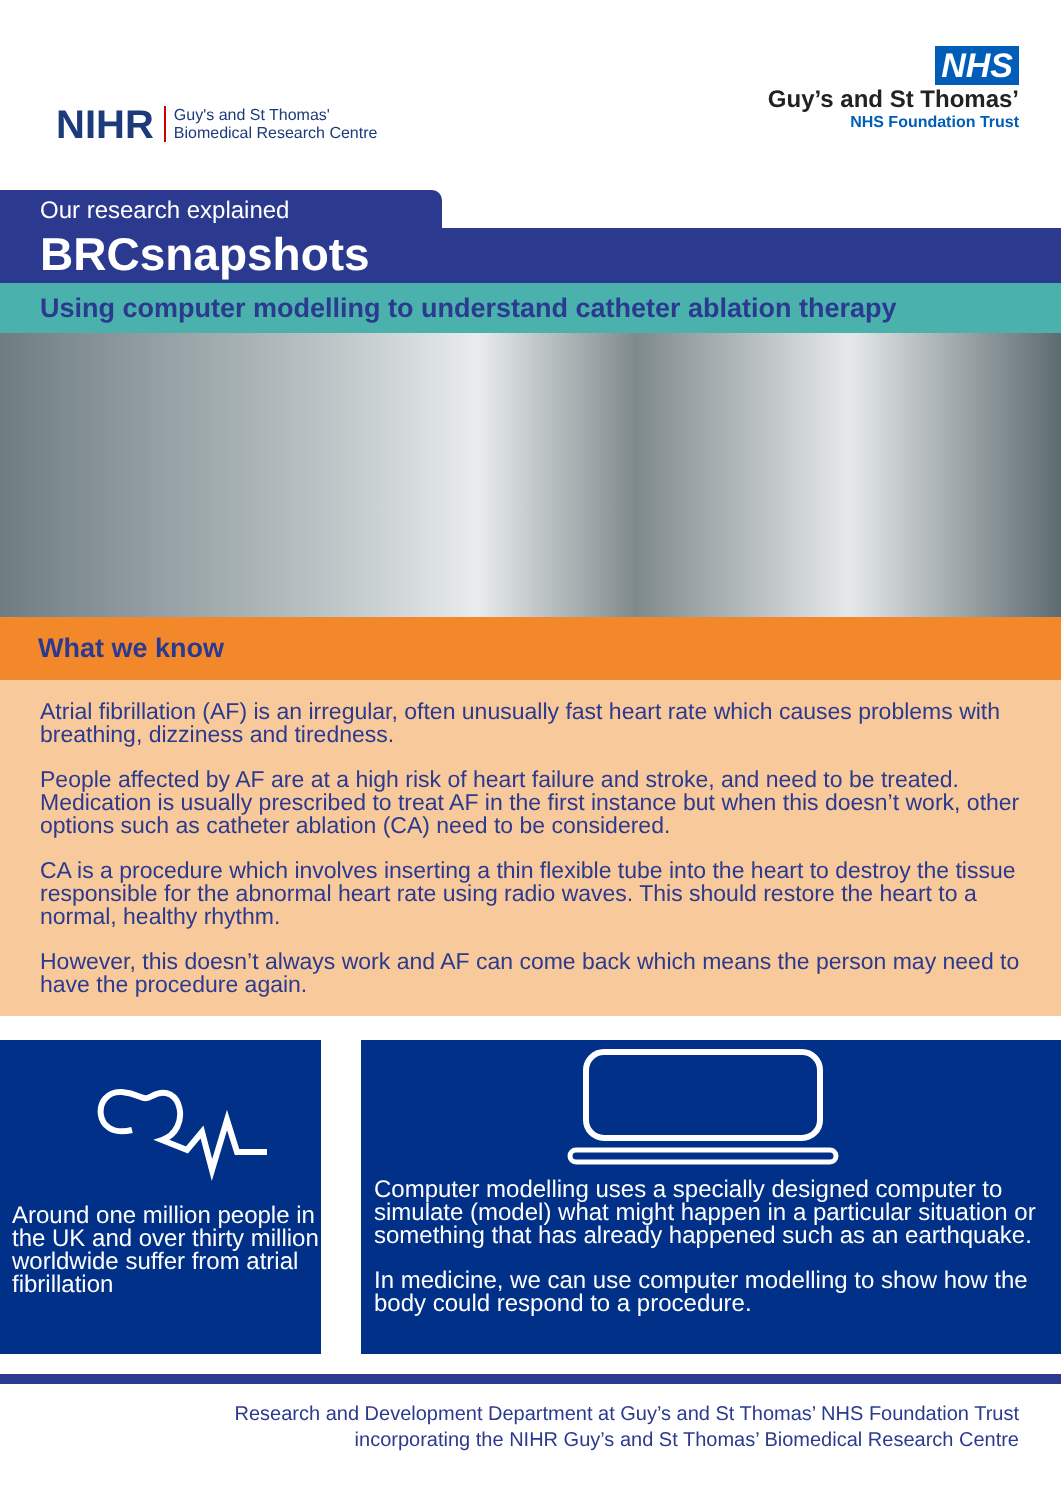NIHR Guy's and St Thomas'
Biomedical Research Centre
NHS
Guy’s and St Thomas’
NHS Foundation Trust
Our research explained
BRCsnapshots
Using computer modelling to understand catheter ablation therapy
What we know
Atrial fibrillation (AF) is an irregular, often unusually fast heart rate which causes problems with breathing, dizziness and tiredness.
People affected by AF are at a high risk of heart failure and stroke, and need to be treated. Medication is usually prescribed to treat AF in the first instance but when this doesn’t work, other options such as catheter ablation (CA) need to be considered.
CA is a procedure which involves inserting a thin flexible tube into the heart to destroy the tissue responsible for the abnormal heart rate using radio waves. This should restore the heart to a normal, healthy rhythm.
However, this doesn’t always work and AF can come back which means the person may need to have the procedure again.
Around one million people in the UK and over thirty million worldwide suffer from atrial fibrillation
Computer modelling uses a specially designed computer to simulate (model) what might happen in a particular situation or something that has already happened such as an earthquake.
In medicine, we can use computer modelling to show how the body could respond to a procedure.
Research and Development Department at Guy’s and St Thomas’ NHS Foundation Trust
incorporating the NIHR Guy’s and St Thomas’ Biomedical Research Centre